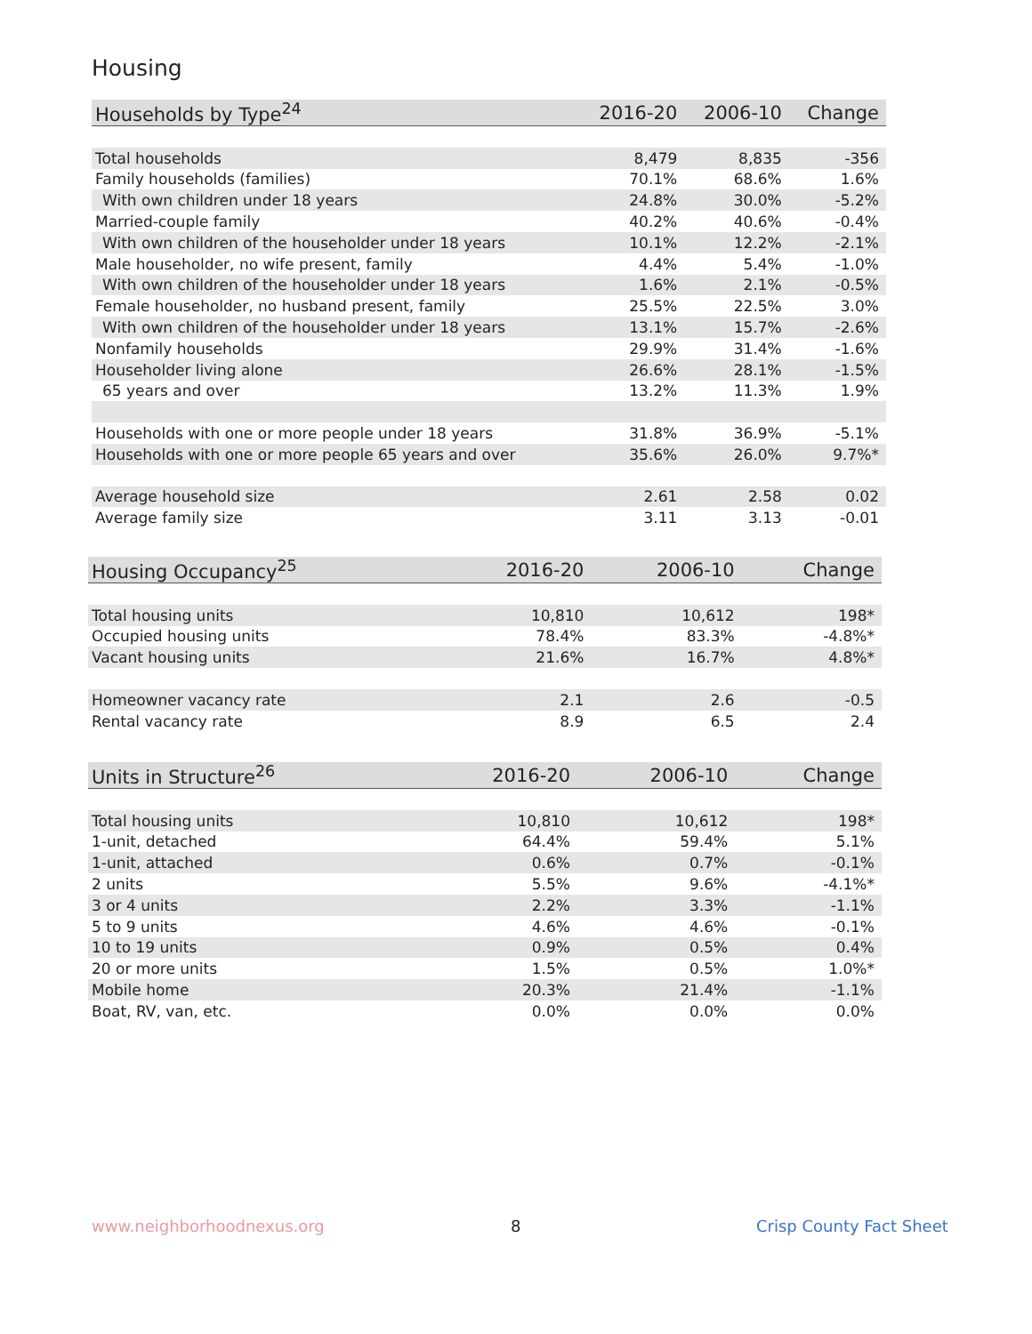Housing
| Households by Type<sup>24</sup> | 2016-20 | 2006-10 | Change |
| --- | --- | --- | --- |
| Total households | 8,479 | 8,835 | -356 |
| Family households (families) | 70.1% | 68.6% | 1.6% |
| With own children under 18 years | 24.8% | 30.0% | -5.2% |
| Married-couple family | 40.2% | 40.6% | -0.4% |
| With own children of the householder under 18 years | 10.1% | 12.2% | -2.1% |
| Male householder, no wife present, family | 4.4% | 5.4% | -1.0% |
| With own children of the householder under 18 years | 1.6% | 2.1% | -0.5% |
| Female householder, no husband present, family | 25.5% | 22.5% | 3.0% |
| With own children of the householder under 18 years | 13.1% | 15.7% | -2.6% |
| Nonfamily households | 29.9% | 31.4% | -1.6% |
| Householder living alone | 26.6% | 28.1% | -1.5% |
| 65 years and over | 13.2% | 11.3% | 1.9% |
| Households with one or more people under 18 years | 31.8% | 36.9% | -5.1% |
| Households with one or more people 65 years and over | 35.6% | 26.0% | 9.7%* |
| Average household size | 2.61 | 2.58 | 0.02 |
| Average family size | 3.11 | 3.13 | -0.01 |
| Housing Occupancy<sup>25</sup> | 2016-20 | 2006-10 | Change |
| --- | --- | --- | --- |
| Total housing units | 10,810 | 10,612 | 198* |
| Occupied housing units | 78.4% | 83.3% | -4.8%* |
| Vacant housing units | 21.6% | 16.7% | 4.8%* |
| Homeowner vacancy rate | 2.1 | 2.6 | -0.5 |
| Rental vacancy rate | 8.9 | 6.5 | 2.4 |
| Units in Structure<sup>26</sup> | 2016-20 | 2006-10 | Change |
| --- | --- | --- | --- |
| Total housing units | 10,810 | 10,612 | 198* |
| 1-unit, detached | 64.4% | 59.4% | 5.1% |
| 1-unit, attached | 0.6% | 0.7% | -0.1% |
| 2 units | 5.5% | 9.6% | -4.1%* |
| 3 or 4 units | 2.2% | 3.3% | -1.1% |
| 5 to 9 units | 4.6% | 4.6% | -0.1% |
| 10 to 19 units | 0.9% | 0.5% | 0.4% |
| 20 or more units | 1.5% | 0.5% | 1.0%* |
| Mobile home | 20.3% | 21.4% | -1.1% |
| Boat, RV, van, etc. | 0.0% | 0.0% | 0.0% |
www.neighborhoodnexus.org 8 Crisp County Fact Sheet